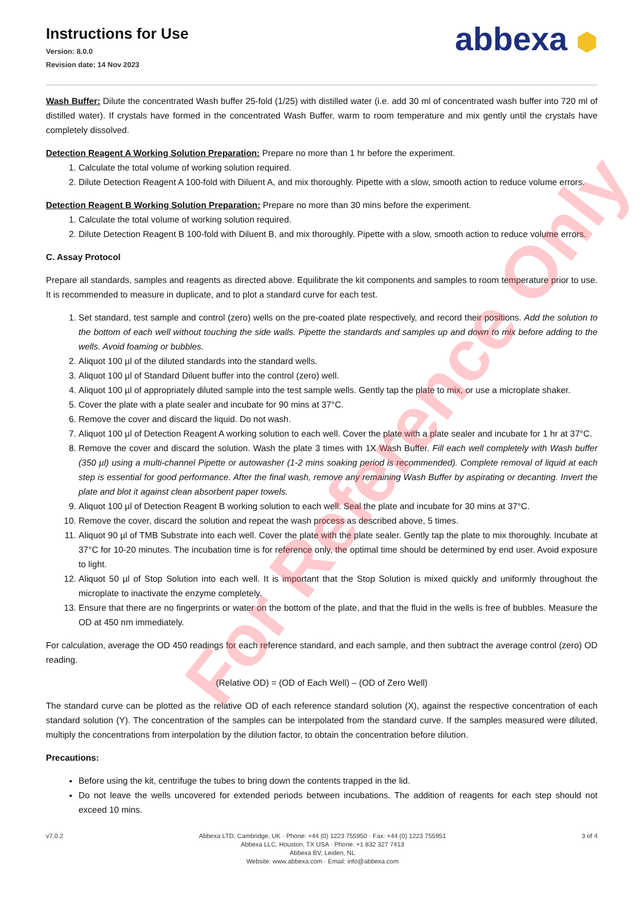Instructions for Use
Version: 8.0.0
Revision date: 14 Nov 2023
abbexa ⬢
Wash Buffer: Dilute the concentrated Wash buffer 25-fold (1/25) with distilled water (i.e. add 30 ml of concentrated wash buffer into 720 ml of distilled water). If crystals have formed in the concentrated Wash Buffer, warm to room temperature and mix gently until the crystals have completely dissolved.
Detection Reagent A Working Solution Preparation: Prepare no more than 1 hr before the experiment.
1. Calculate the total volume of working solution required.
2. Dilute Detection Reagent A 100-fold with Diluent A, and mix thoroughly. Pipette with a slow, smooth action to reduce volume errors.
Detection Reagent B Working Solution Preparation: Prepare no more than 30 mins before the experiment.
1. Calculate the total volume of working solution required.
2. Dilute Detection Reagent B 100-fold with Diluent B, and mix thoroughly. Pipette with a slow, smooth action to reduce volume errors.
C. Assay Protocol
Prepare all standards, samples and reagents as directed above. Equilibrate the kit components and samples to room temperature prior to use. It is recommended to measure in duplicate, and to plot a standard curve for each test.
1. Set standard, test sample and control (zero) wells on the pre-coated plate respectively, and record their positions. Add the solution to the bottom of each well without touching the side walls. Pipette the standards and samples up and down to mix before adding to the wells. Avoid foaming or bubbles.
2. Aliquot 100 µl of the diluted standards into the standard wells.
3. Aliquot 100 µl of Standard Diluent buffer into the control (zero) well.
4. Aliquot 100 µl of appropriately diluted sample into the test sample wells. Gently tap the plate to mix, or use a microplate shaker.
5. Cover the plate with a plate sealer and incubate for 90 mins at 37°C.
6. Remove the cover and discard the liquid. Do not wash.
7. Aliquot 100 µl of Detection Reagent A working solution to each well. Cover the plate with a plate sealer and incubate for 1 hr at 37°C.
8. Remove the cover and discard the solution. Wash the plate 3 times with 1X Wash Buffer. Fill each well completely with Wash buffer (350 µl) using a multi-channel Pipette or autowasher (1-2 mins soaking period is recommended). Complete removal of liquid at each step is essential for good performance. After the final wash, remove any remaining Wash Buffer by aspirating or decanting. Invert the plate and blot it against clean absorbent paper towels.
9. Aliquot 100 µl of Detection Reagent B working solution to each well. Seal the plate and incubate for 30 mins at 37°C.
10. Remove the cover, discard the solution and repeat the wash process as described above, 5 times.
11. Aliquot 90 µl of TMB Substrate into each well. Cover the plate with the plate sealer. Gently tap the plate to mix thoroughly. Incubate at 37°C for 10-20 minutes. The incubation time is for reference only, the optimal time should be determined by end user. Avoid exposure to light.
12. Aliquot 50 µl of Stop Solution into each well. It is important that the Stop Solution is mixed quickly and uniformly throughout the microplate to inactivate the enzyme completely.
13. Ensure that there are no fingerprints or water on the bottom of the plate, and that the fluid in the wells is free of bubbles. Measure the OD at 450 nm immediately.
For calculation, average the OD 450 readings for each reference standard, and each sample, and then subtract the average control (zero) OD reading.
(Relative OD) = (OD of Each Well) – (OD of Zero Well)
The standard curve can be plotted as the relative OD of each reference standard solution (X), against the respective concentration of each standard solution (Y). The concentration of the samples can be interpolated from the standard curve. If the samples measured were diluted, multiply the concentrations from interpolation by the dilution factor, to obtain the concentration before dilution.
Precautions:
Before using the kit, centrifuge the tubes to bring down the contents trapped in the lid.
Do not leave the wells uncovered for extended periods between incubations. The addition of reagents for each step should not exceed 10 mins.
v7.0.2 Abbexa LTD, Cambridge, UK · Phone: +44 (0) 1223 755950 · Fax: +44 (0) 1223 755951
Abbexa LLC, Houston, TX USA · Phone: +1 832 327 7413
Abbexa BV, Leiden, NL
Website: www.abbexa.com · Email: info@abbexa.com
3 of 4
For Reference Only